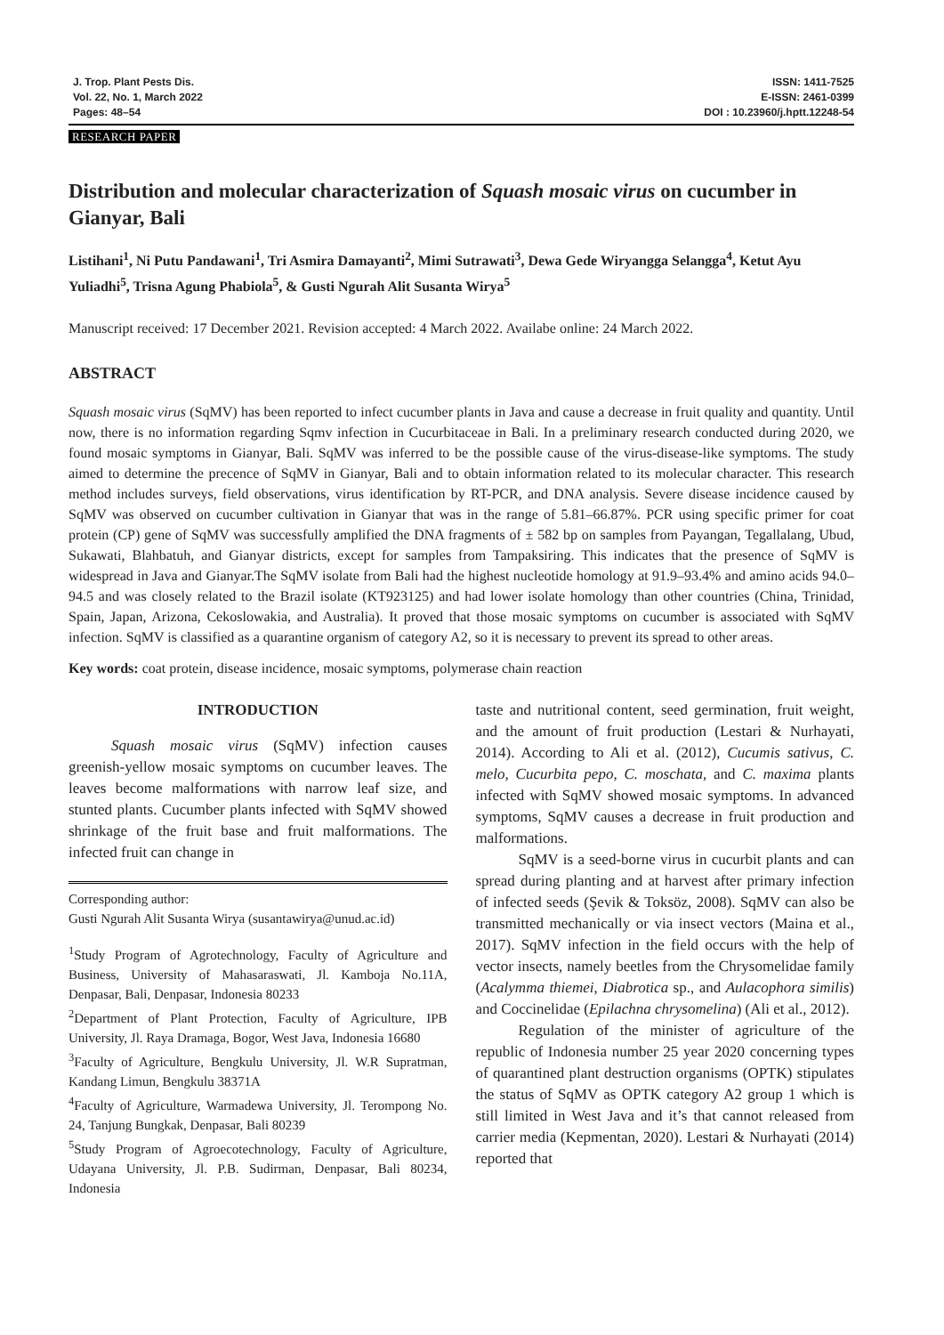J. Trop. Plant Pests Dis.
Vol. 22, No. 1, March 2022
Pages: 48–54
ISSN: 1411-7525
E-ISSN: 2461-0399
DOI : 10.23960/j.hptt.12248-54
RESEARCH PAPER
Distribution and molecular characterization of Squash mosaic virus on cucumber in Gianyar, Bali
Listihani<sup>1</sup>, Ni Putu Pandawani<sup>1</sup>, Tri Asmira Damayanti<sup>2</sup>, Mimi Sutrawati<sup>3</sup>, Dewa Gede Wiryangga Selangga<sup>4</sup>, Ketut Ayu Yuliadhi<sup>5</sup>, Trisna Agung Phabiola<sup>5</sup>, & Gusti Ngurah Alit Susanta Wirya<sup>5</sup>
Manuscript received: 17 December 2021. Revision accepted: 4 March 2022. Availabe online: 24 March 2022.
ABSTRACT
Squash mosaic virus (SqMV) has been reported to infect cucumber plants in Java and cause a decrease in fruit quality and quantity. Until now, there is no information regarding Sqmv infection in Cucurbitaceae in Bali. In a preliminary research conducted during 2020, we found mosaic symptoms in Gianyar, Bali. SqMV was inferred to be the possible cause of the virus-disease-like symptoms. The study aimed to determine the precence of SqMV in Gianyar, Bali and to obtain information related to its molecular character. This research method includes surveys, field observations, virus identification by RT-PCR, and DNA analysis. Severe disease incidence caused by SqMV was observed on cucumber cultivation in Gianyar that was in the range of 5.81–66.87%. PCR using specific primer for coat protein (CP) gene of SqMV was successfully amplified the DNA fragments of ± 582 bp on samples from Payangan, Tegallalang, Ubud, Sukawati, Blahbatuh, and Gianyar districts, except for samples from Tampaksiring. This indicates that the presence of SqMV is widespread in Java and Gianyar.The SqMV isolate from Bali had the highest nucleotide homology at 91.9–93.4% and amino acids 94.0–94.5 and was closely related to the Brazil isolate (KT923125) and had lower isolate homology than other countries (China, Trinidad, Spain, Japan, Arizona, Cekoslowakia, and Australia). It proved that those mosaic symptoms on cucumber is associated with SqMV infection. SqMV is classified as a quarantine organism of category A2, so it is necessary to prevent its spread to other areas.
Key words: coat protein, disease incidence, mosaic symptoms, polymerase chain reaction
INTRODUCTION
Squash mosaic virus (SqMV) infection causes greenish-yellow mosaic symptoms on cucumber leaves. The leaves become malformations with narrow leaf size, and stunted plants. Cucumber plants infected with SqMV showed shrinkage of the fruit base and fruit malformations. The infected fruit can change in
Corresponding author:
Gusti Ngurah Alit Susanta Wirya (susantawirya@unud.ac.id)
<sup>1</sup> Study Program of Agrotechnology, Faculty of Agriculture and Business, University of Mahasaraswati, Jl. Kamboja No.11A, Denpasar, Bali, Denpasar, Indonesia 80233
<sup>2</sup> Department of Plant Protection, Faculty of Agriculture, IPB University, Jl. Raya Dramaga, Bogor, West Java, Indonesia 16680
<sup>3</sup> Faculty of Agriculture, Bengkulu University, Jl. W.R Supratman, Kandang Limun, Bengkulu 38371A
<sup>4</sup> Faculty of Agriculture, Warmadewa University, Jl. Terompong No. 24, Tanjung Bungkak, Denpasar, Bali 80239
<sup>5</sup> Study Program of Agroecotechnology, Faculty of Agriculture, Udayana University, Jl. P.B. Sudirman, Denpasar, Bali 80234, Indonesia
taste and nutritional content, seed germination, fruit weight, and the amount of fruit production (Lestari & Nurhayati, 2014). According to Ali et al. (2012), Cucumis sativus, C. melo, Cucurbita pepo, C. moschata, and C. maxima plants infected with SqMV showed mosaic symptoms. In advanced symptoms, SqMV causes a decrease in fruit production and malformations.
SqMV is a seed-borne virus in cucurbit plants and can spread during planting and at harvest after primary infection of infected seeds (Şevik & Toksöz, 2008). SqMV can also be transmitted mechanically or via insect vectors (Maina et al., 2017). SqMV infection in the field occurs with the help of vector insects, namely beetles from the Chrysomelidae family (Acalymma thiemei, Diabrotica sp., and Aulacophora similis) and Coccinelidae (Epilachna chrysomelina) (Ali et al., 2012).
Regulation of the minister of agriculture of the republic of Indonesia number 25 year 2020 concerning types of quarantined plant destruction organisms (OPTK) stipulates the status of SqMV as OPTK category A2 group 1 which is still limited in West Java and it’s that cannot released from carrier media (Kepmentan, 2020). Lestari & Nurhayati (2014) reported that